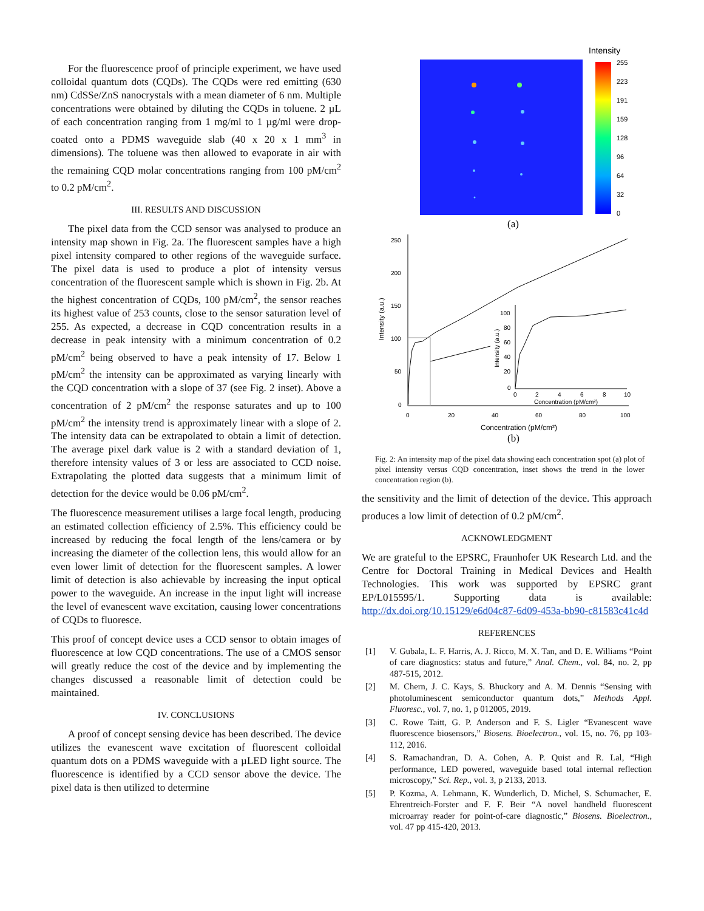For the fluorescence proof of principle experiment, we have used colloidal quantum dots (CQDs). The CQDs were red emitting (630 nm) CdSSe/ZnS nanocrystals with a mean diameter of 6 nm. Multiple concentrations were obtained by diluting the CQDs in toluene. 2 µL of each concentration ranging from 1 mg/ml to 1 µg/ml were drop-coated onto a PDMS waveguide slab (40 x 20 x 1 mm<sup>3</sup> in dimensions). The toluene was then allowed to evaporate in air with the remaining CQD molar concentrations ranging from 100 pM/cm<sup>2</sup> to 0.2 pM/cm<sup>2</sup>.
III. RESULTS AND DISCUSSION
The pixel data from the CCD sensor was analysed to produce an intensity map shown in Fig. 2a. The fluorescent samples have a high pixel intensity compared to other regions of the waveguide surface. The pixel data is used to produce a plot of intensity versus concentration of the fluorescent sample which is shown in Fig. 2b. At the highest concentration of CQDs, 100 pM/cm<sup>2</sup>, the sensor reaches its highest value of 253 counts, close to the sensor saturation level of 255. As expected, a decrease in CQD concentration results in a decrease in peak intensity with a minimum concentration of 0.2 pM/cm<sup>2</sup> being observed to have a peak intensity of 17. Below 1 pM/cm<sup>2</sup> the intensity can be approximated as varying linearly with the CQD concentration with a slope of 37 (see Fig. 2 inset). Above a concentration of 2 pM/cm<sup>2</sup> the response saturates and up to 100 pM/cm<sup>2</sup> the intensity trend is approximately linear with a slope of 2. The intensity data can be extrapolated to obtain a limit of detection. The average pixel dark value is 2 with a standard deviation of 1, therefore intensity values of 3 or less are associated to CCD noise. Extrapolating the plotted data suggests that a minimum limit of detection for the device would be 0.06 pM/cm<sup>2</sup>.
The fluorescence measurement utilises a large focal length, producing an estimated collection efficiency of 2.5%. This efficiency could be increased by reducing the focal length of the lens/camera or by increasing the diameter of the collection lens, this would allow for an even lower limit of detection for the fluorescent samples. A lower limit of detection is also achievable by increasing the input optical power to the waveguide. An increase in the input light will increase the level of evanescent wave excitation, causing lower concentrations of CQDs to fluoresce.
This proof of concept device uses a CCD sensor to obtain images of fluorescence at low CQD concentrations. The use of a CMOS sensor will greatly reduce the cost of the device and by implementing the changes discussed a reasonable limit of detection could be maintained.
IV. CONCLUSIONS
A proof of concept sensing device has been described. The device utilizes the evanescent wave excitation of fluorescent colloidal quantum dots on a PDMS waveguide with a µLED light source. The fluorescence is identified by a CCD sensor above the device. The pixel data is then utilized to determine
Intensity
255
223
191
159
128
96
64
32
0
(a)
250
200
150
100
50
0
0
20
40
60
80
100
Intensity (a.u.)
100
80
60
40
20
0
0
2
4
6
8
10
Concentration (pM/cm²)
Intensity (a.u.)
Concentration (pM/cm²)
(b)
Fig. 2: An intensity map of the pixel data showing each concentration spot (a) plot of pixel intensity versus CQD concentration, inset shows the trend in the lower concentration region (b).
the sensitivity and the limit of detection of the device. This approach produces a low limit of detection of 0.2 pM/cm<sup>2</sup>.
ACKNOWLEDGMENT
We are grateful to the EPSRC, Fraunhofer UK Research Ltd. and the Centre for Doctoral Training in Medical Devices and Health Technologies. This work was supported by EPSRC grant EP/L015595/1. Supporting data is available: http://dx.doi.org/10.15129/e6d04c87-6d09-453a-bb90-c81583c41c4d
REFERENCES
[1] V. Gubala, L. F. Harris, A. J. Ricco, M. X. Tan, and D. E. Williams “Point of care diagnostics: status and future,” Anal. Chem., vol. 84, no. 2, pp 487-515, 2012.
[2] M. Chern, J. C. Kays, S. Bhuckory and A. M. Dennis “Sensing with photoluminescent semiconductor quantum dots,” Methods Appl. Fluoresc., vol. 7, no. 1, p 012005, 2019.
[3] C. Rowe Taitt, G. P. Anderson and F. S. Ligler “Evanescent wave fluorescence biosensors,” Biosens. Bioelectron., vol. 15, no. 76, pp 103-112, 2016.
[4] S. Ramachandran, D. A. Cohen, A. P. Quist and R. Lal, “High performance, LED powered, waveguide based total internal reflection microscopy,” Sci. Rep., vol. 3, p 2133, 2013.
[5] P. Kozma, A. Lehmann, K. Wunderlich, D. Michel, S. Schumacher, E. Ehrentreich-Forster and F. F. Beir “A novel handheld fluorescent microarray reader for point-of-care diagnostic,” Biosens. Bioelectron., vol. 47 pp 415-420, 2013.